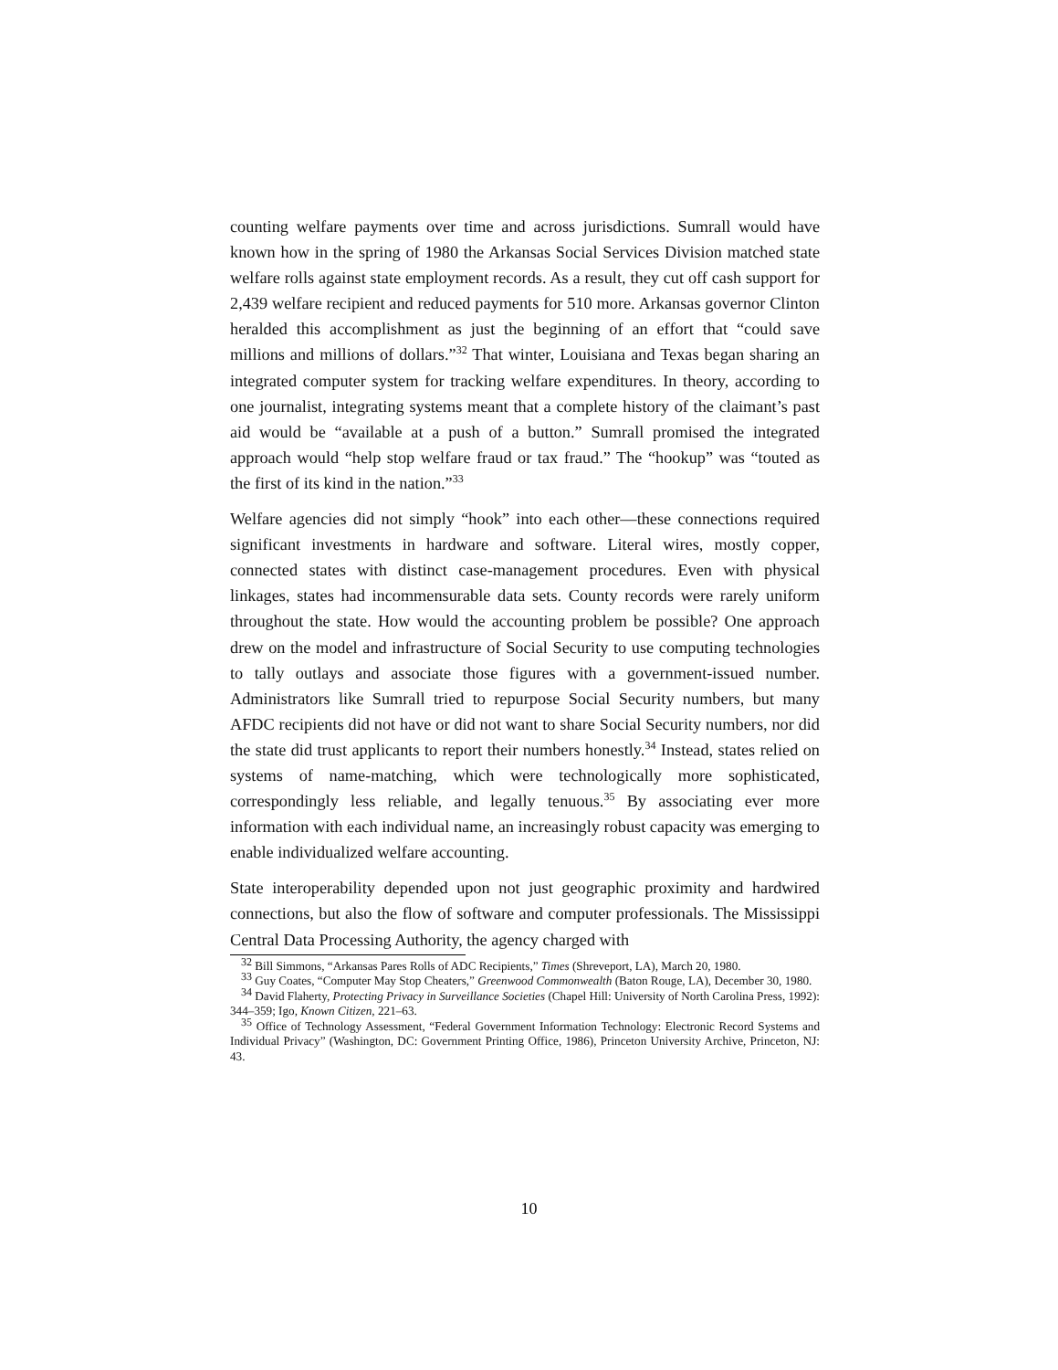counting welfare payments over time and across jurisdictions. Sumrall would have known how in the spring of 1980 the Arkansas Social Services Division matched state welfare rolls against state employment records. As a result, they cut off cash support for 2,439 welfare recipient and reduced payments for 510 more. Arkansas governor Clinton heralded this accomplishment as just the beginning of an effort that “could save millions and millions of dollars.”<sup>32</sup> That winter, Louisiana and Texas began sharing an integrated computer system for tracking welfare expenditures. In theory, according to one journalist, integrating systems meant that a complete history of the claimant’s past aid would be “available at a push of a button.” Sumrall promised the integrated approach would “help stop welfare fraud or tax fraud.” The “hookup” was “touted as the first of its kind in the nation.”<sup>33</sup>
Welfare agencies did not simply “hook” into each other—these connections required significant investments in hardware and software. Literal wires, mostly copper, connected states with distinct case-management procedures. Even with physical linkages, states had incommensurable data sets. County records were rarely uniform throughout the state. How would the accounting problem be possible? One approach drew on the model and infrastructure of Social Security to use computing technologies to tally outlays and associate those figures with a government-issued number. Administrators like Sumrall tried to repurpose Social Security numbers, but many AFDC recipients did not have or did not want to share Social Security numbers, nor did the state did trust applicants to report their numbers honestly.<sup>34</sup> Instead, states relied on systems of name-matching, which were technologically more sophisticated, correspondingly less reliable, and legally tenuous.<sup>35</sup> By associating ever more information with each individual name, an increasingly robust capacity was emerging to enable individualized welfare accounting.
State interoperability depended upon not just geographic proximity and hardwired connections, but also the flow of software and computer professionals. The Mississippi Central Data Processing Authority, the agency charged with
<sup>32</sup> Bill Simmons, “Arkansas Pares Rolls of ADC Recipients,” Times (Shreveport, LA), March 20, 1980.
<sup>33</sup> Guy Coates, “Computer May Stop Cheaters,” Greenwood Commonwealth (Baton Rouge, LA), December 30, 1980.
<sup>34</sup> David Flaherty, Protecting Privacy in Surveillance Societies (Chapel Hill: University of North Carolina Press, 1992): 344–359; Igo, Known Citizen, 221–63.
<sup>35</sup> Office of Technology Assessment, “Federal Government Information Technology: Electronic Record Systems and Individual Privacy” (Washington, DC: Government Printing Office, 1986), Princeton University Archive, Princeton, NJ: 43.
10